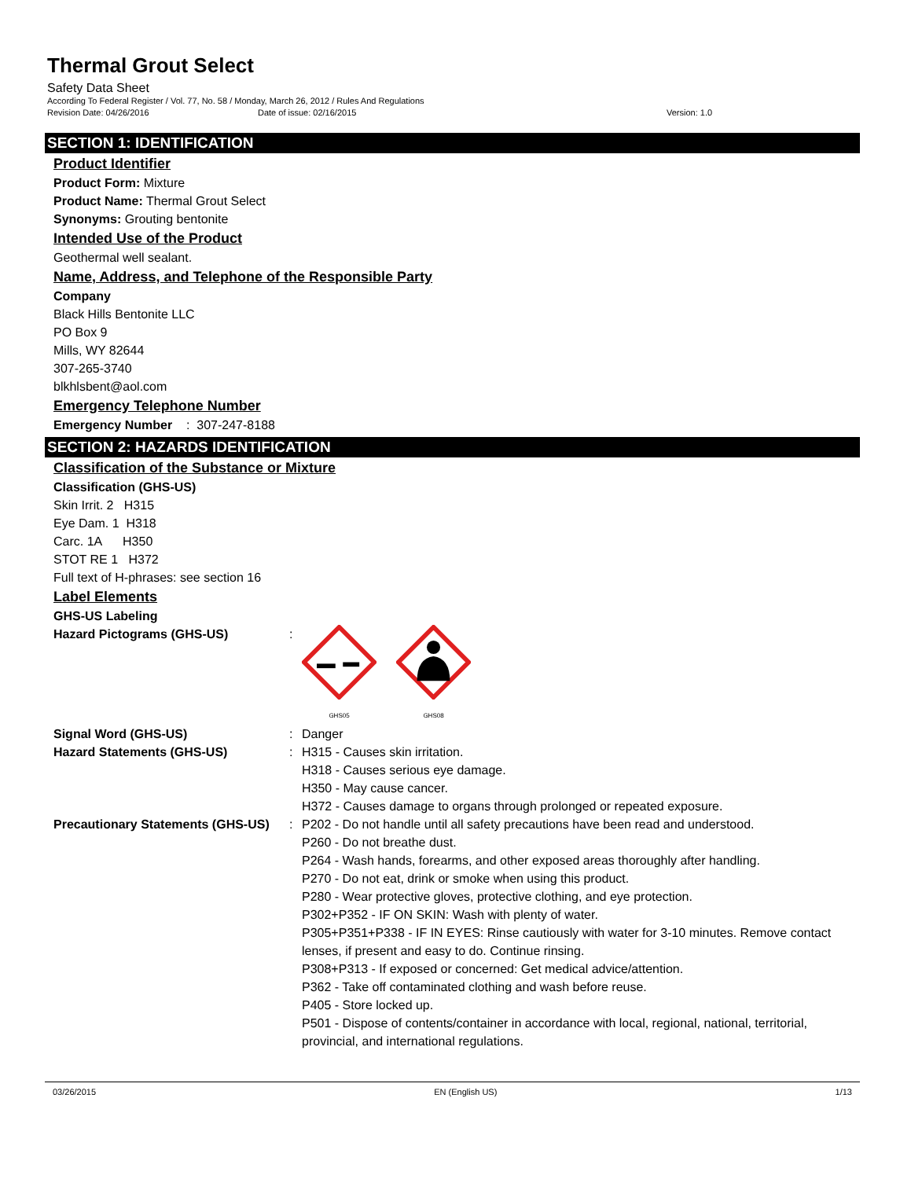Thermal Grout Select
Safety Data Sheet
According To Federal Register / Vol. 77, No. 58 / Monday, March 26, 2012 / Rules And Regulations
Revision Date: 04/26/2016 Date of issue: 02/16/2015 Version: 1.0
SECTION 1: IDENTIFICATION
Product Identifier
Product Form: Mixture
Product Name: Thermal Grout Select
Synonyms: Grouting bentonite
Intended Use of the Product
Geothermal well sealant.
Name, Address, and Telephone of the Responsible Party
Company
Black Hills Bentonite LLC
PO Box 9
Mills, WY 82644
307-265-3740
blkhlsbent@aol.com
Emergency Telephone Number
Emergency Number : 307-247-8188
SECTION 2: HAZARDS IDENTIFICATION
Classification of the Substance or Mixture
Classification (GHS-US)
Skin Irrit. 2 H315
Eye Dam. 1 H318
Carc. 1A H350
STOT RE 1 H372
Full text of H-phrases: see section 16
Label Elements
GHS-US Labeling
Hazard Pictograms (GHS-US) :
GHS05
GHS08
Signal Word (GHS-US) : Danger
Hazard Statements (GHS-US) : H315 - Causes skin irritation.
H318 - Causes serious eye damage.
H350 - May cause cancer.
H372 - Causes damage to organs through prolonged or repeated exposure.
Precautionary Statements (GHS-US)
: P202 - Do not handle until all safety precautions have been read and understood.
P260 - Do not breathe dust.
P264 - Wash hands, forearms, and other exposed areas thoroughly after handling.
P270 - Do not eat, drink or smoke when using this product.
P280 - Wear protective gloves, protective clothing, and eye protection.
P302+P352 - IF ON SKIN: Wash with plenty of water.
P305+P351+P338 - IF IN EYES: Rinse cautiously with water for 3-10 minutes. Remove contact lenses, if present and easy to do. Continue rinsing.
P308+P313 - If exposed or concerned: Get medical advice/attention.
P362 - Take off contaminated clothing and wash before reuse.
P405 - Store locked up.
P501 - Dispose of contents/container in accordance with local, regional, national, territorial, provincial, and international regulations.
03/26/2015 EN (English US) 1/13